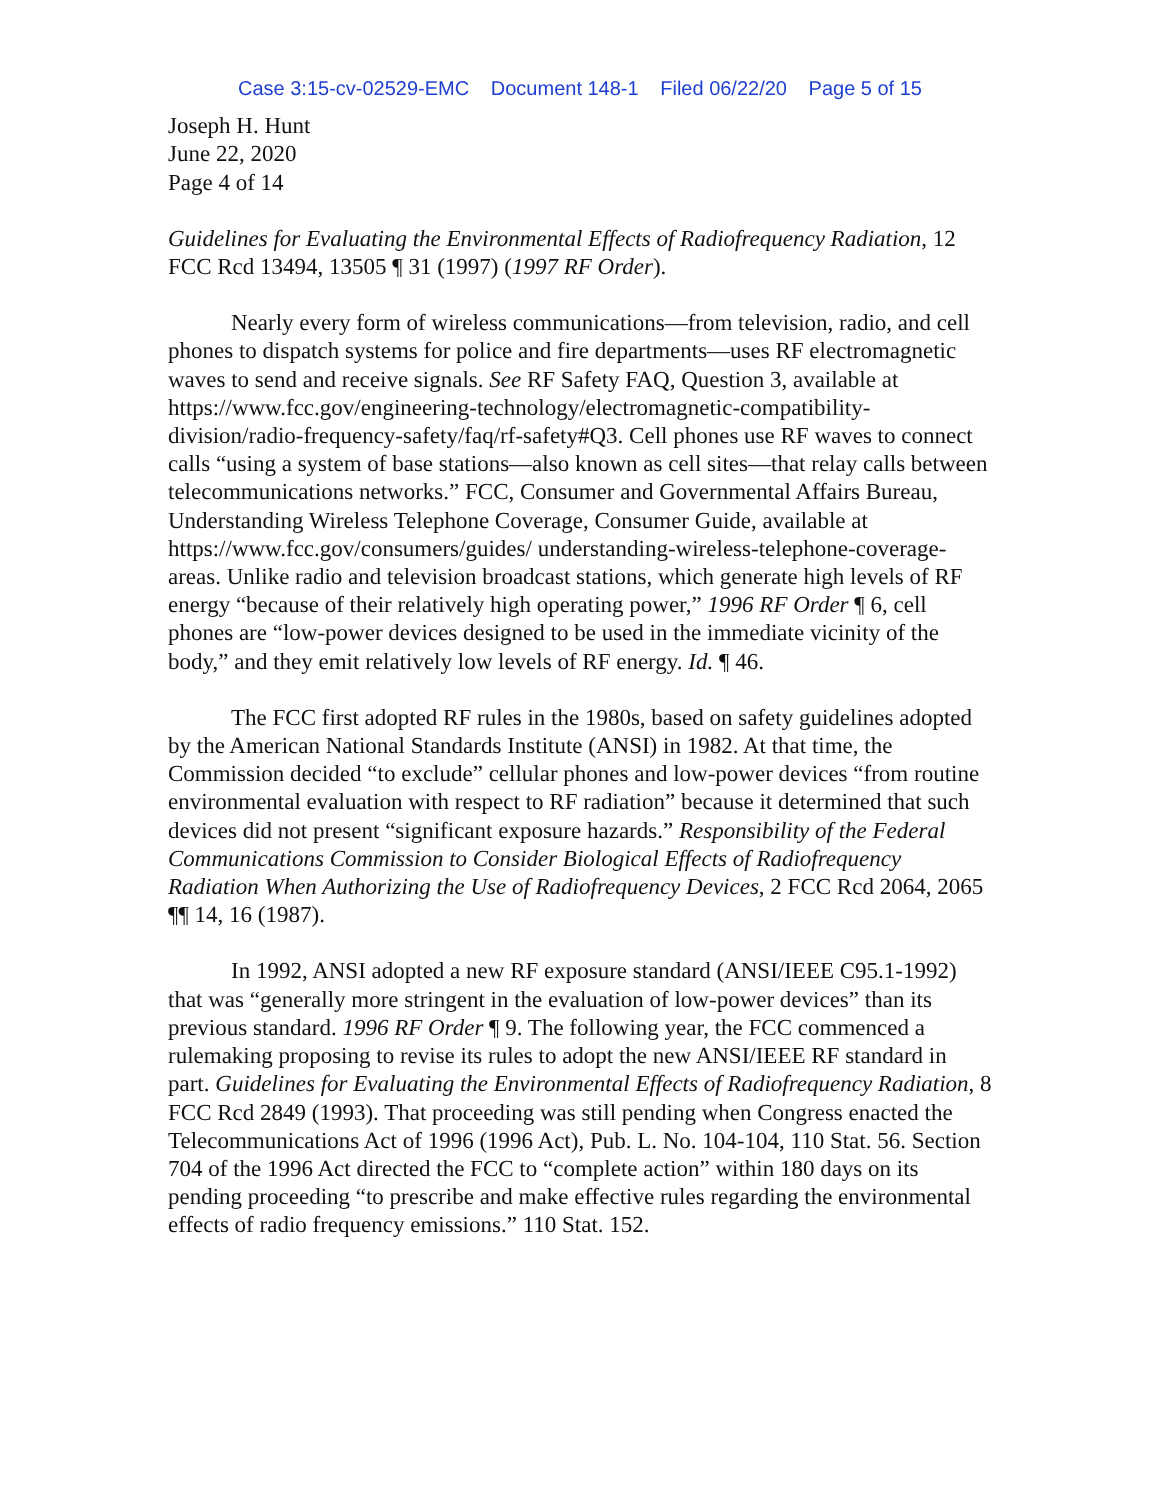Case 3:15-cv-02529-EMC Document 148-1 Filed 06/22/20 Page 5 of 15
Joseph H. Hunt
June 22, 2020
Page 4 of 14
Guidelines for Evaluating the Environmental Effects of Radiofrequency Radiation, 12 FCC Rcd 13494, 13505 ¶ 31 (1997) (1997 RF Order).
Nearly every form of wireless communications—from television, radio, and cell phones to dispatch systems for police and fire departments—uses RF electromagnetic waves to send and receive signals. See RF Safety FAQ, Question 3, available at https://www.fcc.gov/engineering-technology/electromagnetic-compatibility-division/radio-frequency-safety/faq/rf-safety#Q3. Cell phones use RF waves to connect calls “using a system of base stations—also known as cell sites—that relay calls between telecommunications networks.” FCC, Consumer and Governmental Affairs Bureau, Understanding Wireless Telephone Coverage, Consumer Guide, available at https://www.fcc.gov/consumers/guides/ understanding-wireless-telephone-coverage-areas. Unlike radio and television broadcast stations, which generate high levels of RF energy “because of their relatively high operating power,” 1996 RF Order ¶ 6, cell phones are “low-power devices designed to be used in the immediate vicinity of the body,” and they emit relatively low levels of RF energy. Id. ¶ 46.
The FCC first adopted RF rules in the 1980s, based on safety guidelines adopted by the American National Standards Institute (ANSI) in 1982. At that time, the Commission decided “to exclude” cellular phones and low-power devices “from routine environmental evaluation with respect to RF radiation” because it determined that such devices did not present “significant exposure hazards.” Responsibility of the Federal Communications Commission to Consider Biological Effects of Radiofrequency Radiation When Authorizing the Use of Radiofrequency Devices, 2 FCC Rcd 2064, 2065 ¶¶ 14, 16 (1987).
In 1992, ANSI adopted a new RF exposure standard (ANSI/IEEE C95.1-1992) that was “generally more stringent in the evaluation of low-power devices” than its previous standard. 1996 RF Order ¶ 9. The following year, the FCC commenced a rulemaking proposing to revise its rules to adopt the new ANSI/IEEE RF standard in part. Guidelines for Evaluating the Environmental Effects of Radiofrequency Radiation, 8 FCC Rcd 2849 (1993). That proceeding was still pending when Congress enacted the Telecommunications Act of 1996 (1996 Act), Pub. L. No. 104-104, 110 Stat. 56. Section 704 of the 1996 Act directed the FCC to “complete action” within 180 days on its pending proceeding “to prescribe and make effective rules regarding the environmental effects of radio frequency emissions.” 110 Stat. 152.